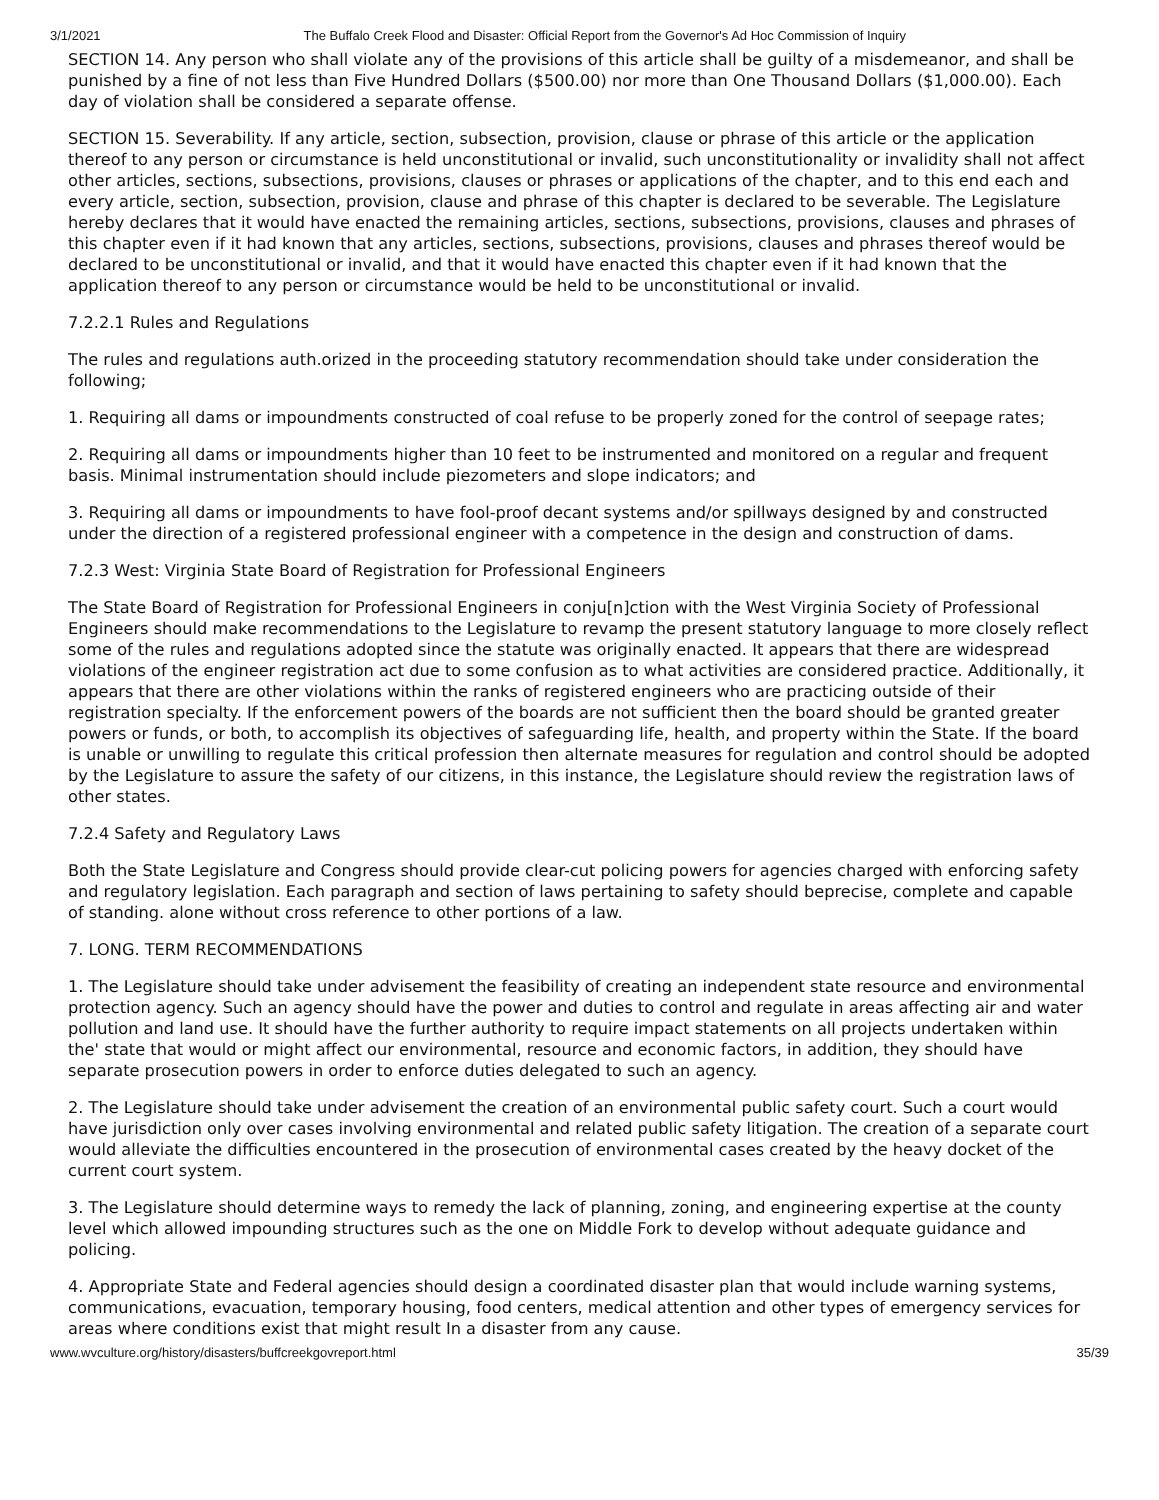3/1/2021 The Buffalo Creek Flood and Disaster: Official Report from the Governor's Ad Hoc Commission of Inquiry
SECTION 14. Any person who shall violate any of the provisions of this article shall be guilty of a misdemeanor, and shall be punished by a fine of not less than Five Hundred Dollars ($500.00) nor more than One Thousand Dollars ($1,000.00). Each day of violation shall be considered a separate offense.
SECTION 15. Severability. If any article, section, subsection, provision, clause or phrase of this article or the application thereof to any person or circumstance is held unconstitutional or invalid, such unconstitutionality or invalidity shall not affect other articles, sections, subsections, provisions, clauses or phrases or applications of the chapter, and to this end each and every article, section, subsection, provision, clause and phrase of this chapter is declared to be severable. The Legislature hereby declares that it would have enacted the remaining articles, sections, subsections, provisions, clauses and phrases of this chapter even if it had known that any articles, sections, subsections, provisions, clauses and phrases thereof would be declared to be unconstitutional or invalid, and that it would have enacted this chapter even if it had known that the application thereof to any person or circumstance would be held to be unconstitutional or invalid.
7.2.2.1 Rules and Regulations
The rules and regulations auth.orized in the proceeding statutory recommendation should take under consideration the following;
1. Requiring all dams or impoundments constructed of coal refuse to be properly zoned for the control of seepage rates;
2. Requiring all dams or impoundments higher than 10 feet to be instrumented and monitored on a regular and frequent basis. Minimal instrumentation should include piezometers and slope indicators; and
3. Requiring all dams or impoundments to have fool-proof decant systems and/or spillways designed by and constructed under the direction of a registered professional engineer with a competence in the design and construction of dams.
7.2.3 West: Virginia State Board of Registration for Professional Engineers
The State Board of Registration for Professional Engineers in conju[n]ction with the West Virginia Society of Professional Engineers should make recommendations to the Legislature to revamp the present statutory language to more closely reflect some of the rules and regulations adopted since the statute was originally enacted. It appears that there are widespread violations of the engineer registration act due to some confusion as to what activities are considered practice. Additionally, it appears that there are other violations within the ranks of registered engineers who are practicing outside of their registration specialty. If the enforcement powers of the boards are not sufficient then the board should be granted greater powers or funds, or both, to accomplish its objectives of safeguarding life, health, and property within the State. If the board is unable or unwilling to regulate this critical profession then alternate measures for regulation and control should be adopted by the Legislature to assure the safety of our citizens, in this instance, the Legislature should review the registration laws of other states.
7.2.4 Safety and Regulatory Laws
Both the State Legislature and Congress should provide clear-cut policing powers for agencies charged with enforcing safety and regulatory legislation. Each paragraph and section of laws pertaining to safety should beprecise, complete and capable of standing. alone without cross reference to other portions of a law.
7. LONG. TERM RECOMMENDATIONS
1. The Legislature should take under advisement the feasibility of creating an independent state resource and environmental protection agency. Such an agency should have the power and duties to control and regulate in areas affecting air and water pollution and land use. It should have the further authority to require impact statements on all projects undertaken within the' state that would or might affect our environmental, resource and economic factors, in addition, they should have separate prosecution powers in order to enforce duties delegated to such an agency.
2. The Legislature should take under advisement the creation of an environmental public safety court. Such a court would have jurisdiction only over cases involving environmental and related public safety litigation. The creation of a separate court would alleviate the difficulties encountered in the prosecution of environmental cases created by the heavy docket of the current court system.
3. The Legislature should determine ways to remedy the lack of planning, zoning, and engineering expertise at the county level which allowed impounding structures such as the one on Middle Fork to develop without adequate guidance and policing.
4. Appropriate State and Federal agencies should design a coordinated disaster plan that would include warning systems, communications, evacuation, temporary housing, food centers, medical attention and other types of emergency services for areas where conditions exist that might result In a disaster from any cause.
www.wvculture.org/history/disasters/buffcreekgovreport.html 35/39